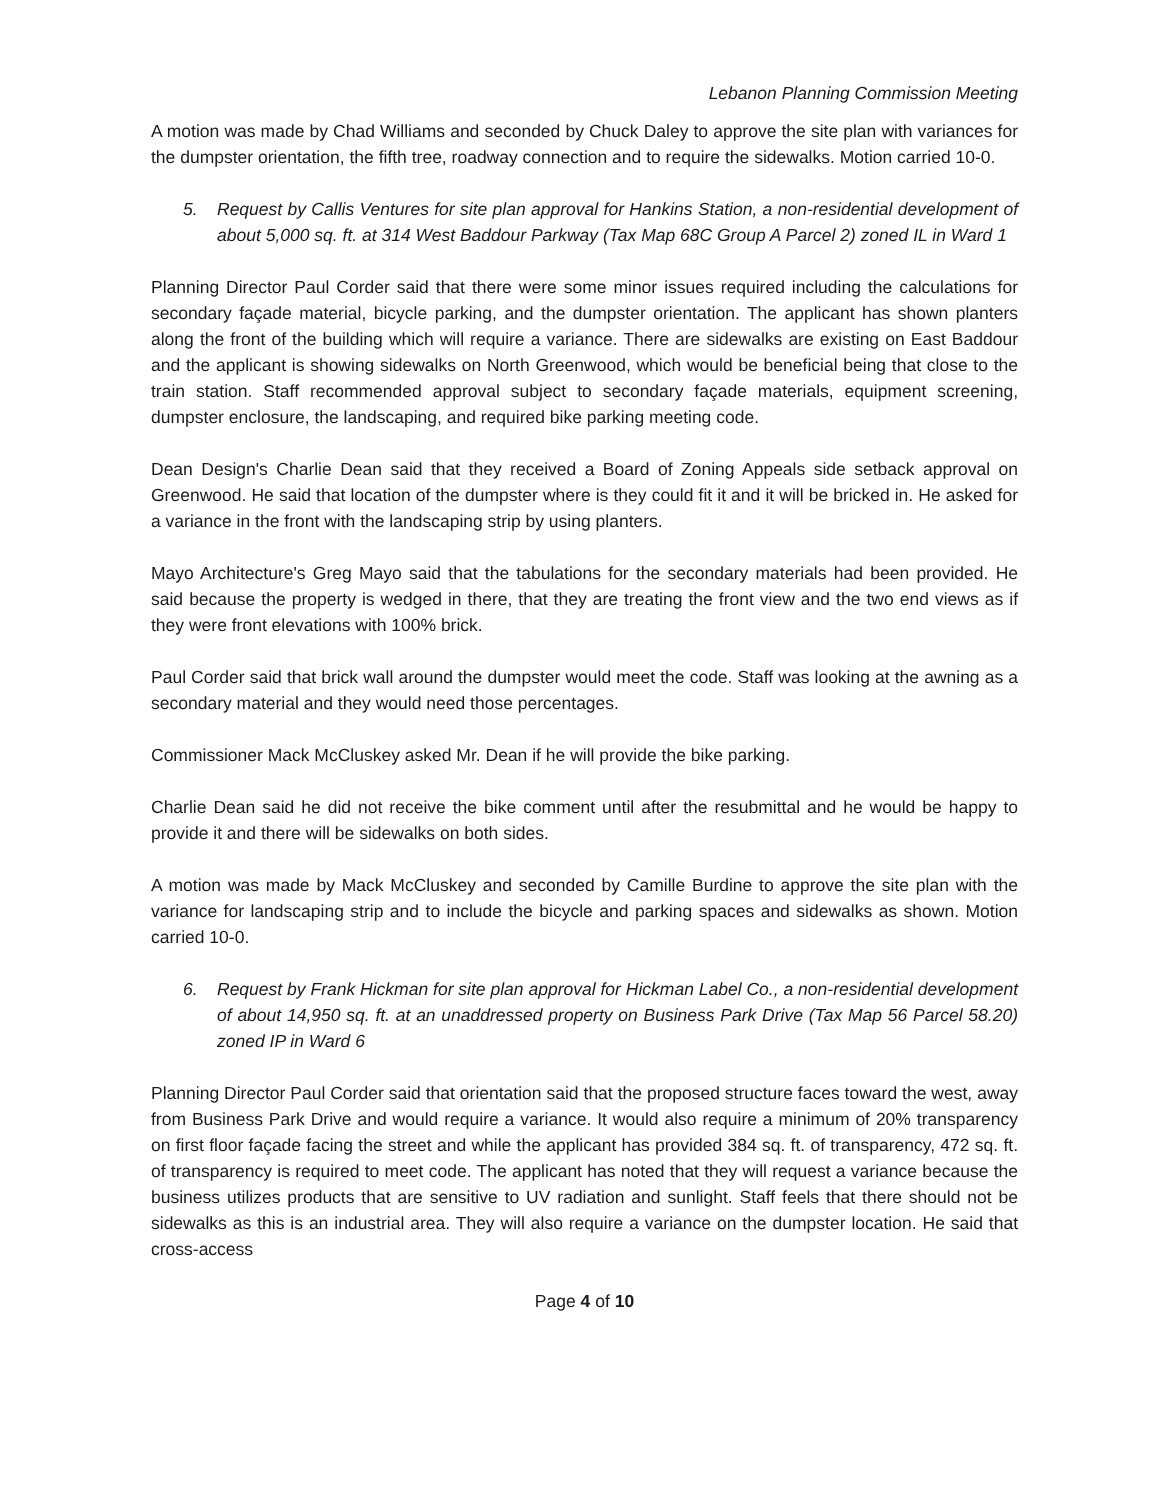Lebanon Planning Commission Meeting
A motion was made by Chad Williams and seconded by Chuck Daley to approve the site plan with variances for the dumpster orientation, the fifth tree, roadway connection and to require the sidewalks. Motion carried 10-0.
5. Request by Callis Ventures for site plan approval for Hankins Station, a non-residential development of about 5,000 sq. ft. at 314 West Baddour Parkway (Tax Map 68C Group A Parcel 2) zoned IL in Ward 1
Planning Director Paul Corder said that there were some minor issues required including the calculations for secondary façade material, bicycle parking, and the dumpster orientation. The applicant has shown planters along the front of the building which will require a variance. There are sidewalks are existing on East Baddour and the applicant is showing sidewalks on North Greenwood, which would be beneficial being that close to the train station. Staff recommended approval subject to secondary façade materials, equipment screening, dumpster enclosure, the landscaping, and required bike parking meeting code.
Dean Design's Charlie Dean said that they received a Board of Zoning Appeals side setback approval on Greenwood. He said that location of the dumpster where is they could fit it and it will be bricked in. He asked for a variance in the front with the landscaping strip by using planters.
Mayo Architecture's Greg Mayo said that the tabulations for the secondary materials had been provided. He said because the property is wedged in there, that they are treating the front view and the two end views as if they were front elevations with 100% brick.
Paul Corder said that brick wall around the dumpster would meet the code. Staff was looking at the awning as a secondary material and they would need those percentages.
Commissioner Mack McCluskey asked Mr. Dean if he will provide the bike parking.
Charlie Dean said he did not receive the bike comment until after the resubmittal and he would be happy to provide it and there will be sidewalks on both sides.
A motion was made by Mack McCluskey and seconded by Camille Burdine to approve the site plan with the variance for landscaping strip and to include the bicycle and parking spaces and sidewalks as shown. Motion carried 10-0.
6. Request by Frank Hickman for site plan approval for Hickman Label Co., a non-residential development of about 14,950 sq. ft. at an unaddressed property on Business Park Drive (Tax Map 56 Parcel 58.20) zoned IP in Ward 6
Planning Director Paul Corder said that orientation said that the proposed structure faces toward the west, away from Business Park Drive and would require a variance. It would also require a minimum of 20% transparency on first floor façade facing the street and while the applicant has provided 384 sq. ft. of transparency, 472 sq. ft. of transparency is required to meet code. The applicant has noted that they will request a variance because the business utilizes products that are sensitive to UV radiation and sunlight. Staff feels that there should not be sidewalks as this is an industrial area. They will also require a variance on the dumpster location. He said that cross-access
Page 4 of 10